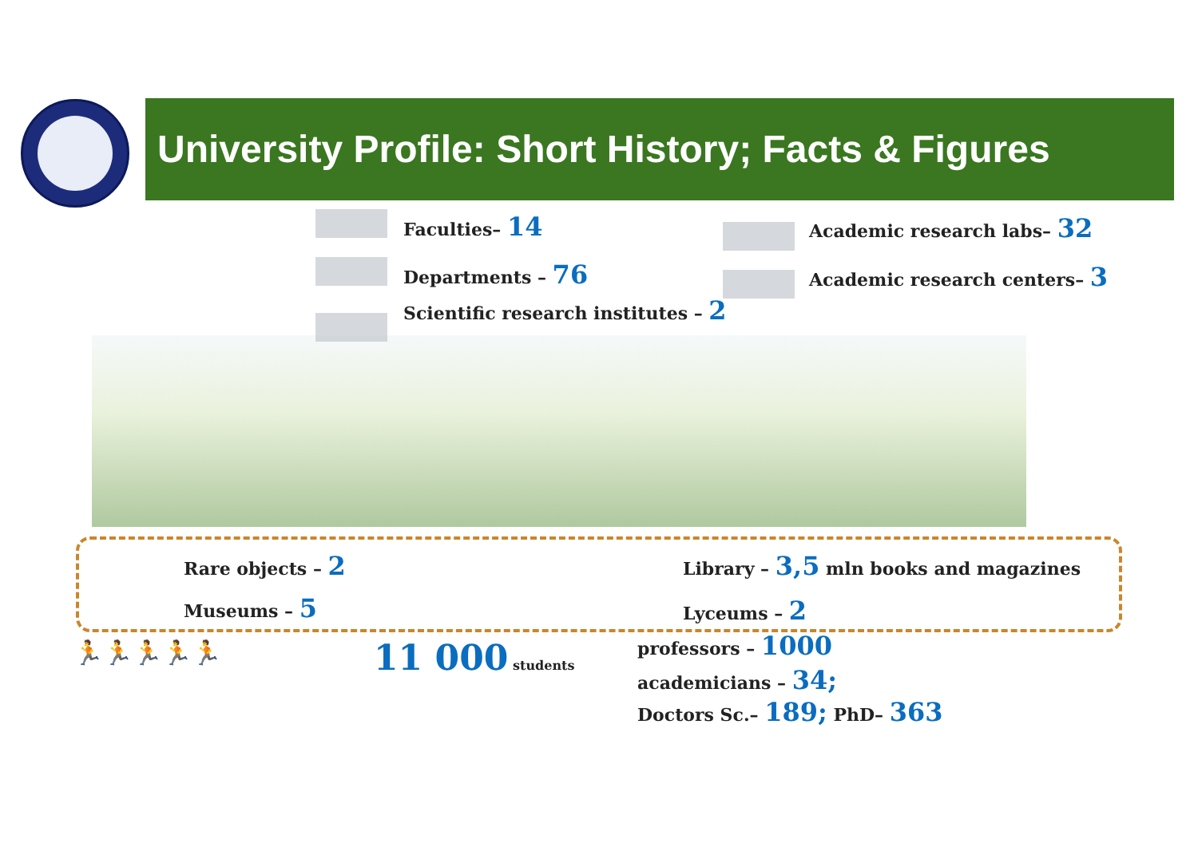University Profile: Short History; Facts & Figures
Faculties– 14
Departments – 76
Scientific research institutes – 2
Academic research labs– 32
Academic research centers– 3
Rare objects – 2
Museums – 5
Library – 3,5 mln books and magazines
Lyceums – 2
🏃🏃🏃🏃🏃 11 000 students professors – 1000
academicians – 34;
Doctors Sc.– 189; PhD– 363